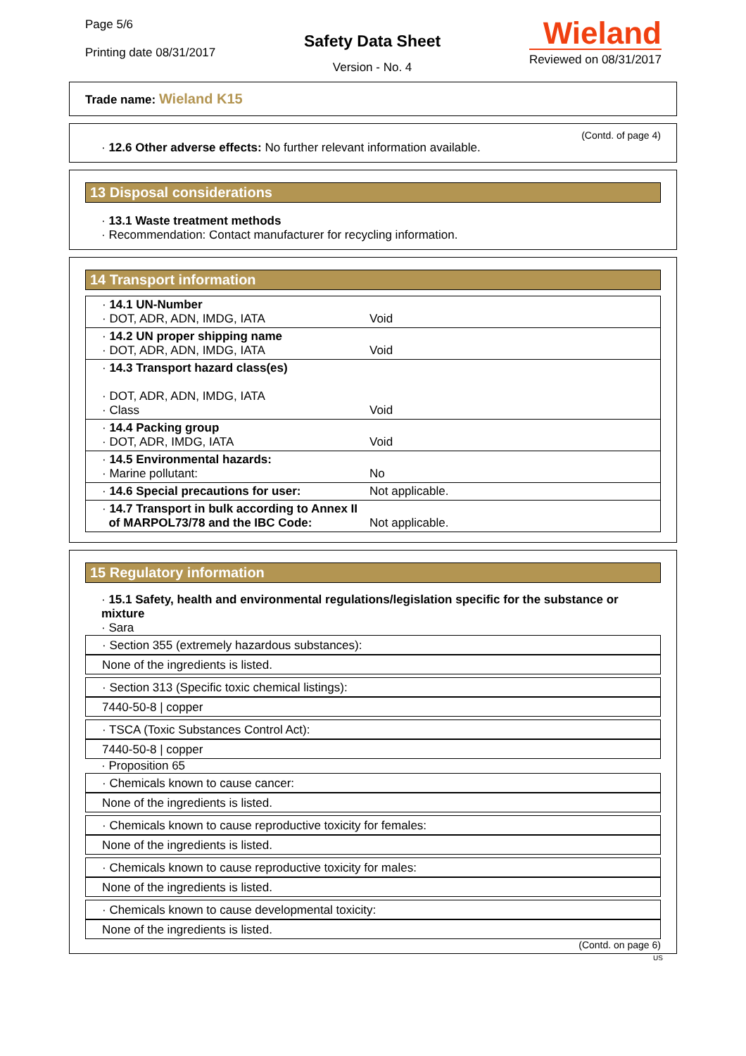Page 5/6
Printing date 08/31/2017
Safety Data Sheet
Version - No. 4
Wieland
Reviewed on 08/31/2017
Trade name: Wieland K15
(Contd. of page 4)
· 12.6 Other adverse effects: No further relevant information available.
13 Disposal considerations
· 13.1 Waste treatment methods
· Recommendation: Contact manufacturer for recycling information.
14 Transport information
| · 14.1 UN-Number · DOT, ADR, ADN, IMDG, IATA Void |
| · 14.2 UN proper shipping name · DOT, ADR, ADN, IMDG, IATA Void |
| · 14.3 Transport hazard class(es) · DOT, ADR, ADN, IMDG, IATA · Class Void |
| · 14.4 Packing group · DOT, ADR, IMDG, IATA Void |
| · 14.5 Environmental hazards: · Marine pollutant: No |
| · 14.6 Special precautions for user: Not applicable. |
| · 14.7 Transport in bulk according to Annex II of MARPOL73/78 and the IBC Code: Not applicable. |
15 Regulatory information
· 15.1 Safety, health and environmental regulations/legislation specific for the substance or mixture
· Sara
· Section 355 (extremely hazardous substances):
None of the ingredients is listed.
· Section 313 (Specific toxic chemical listings):
7440-50-8 | copper
· TSCA (Toxic Substances Control Act):
7440-50-8 | copper
· Proposition 65
· Chemicals known to cause cancer:
None of the ingredients is listed.
· Chemicals known to cause reproductive toxicity for females:
None of the ingredients is listed.
· Chemicals known to cause reproductive toxicity for males:
None of the ingredients is listed.
· Chemicals known to cause developmental toxicity:
None of the ingredients is listed.
(Contd. on page 6)
US